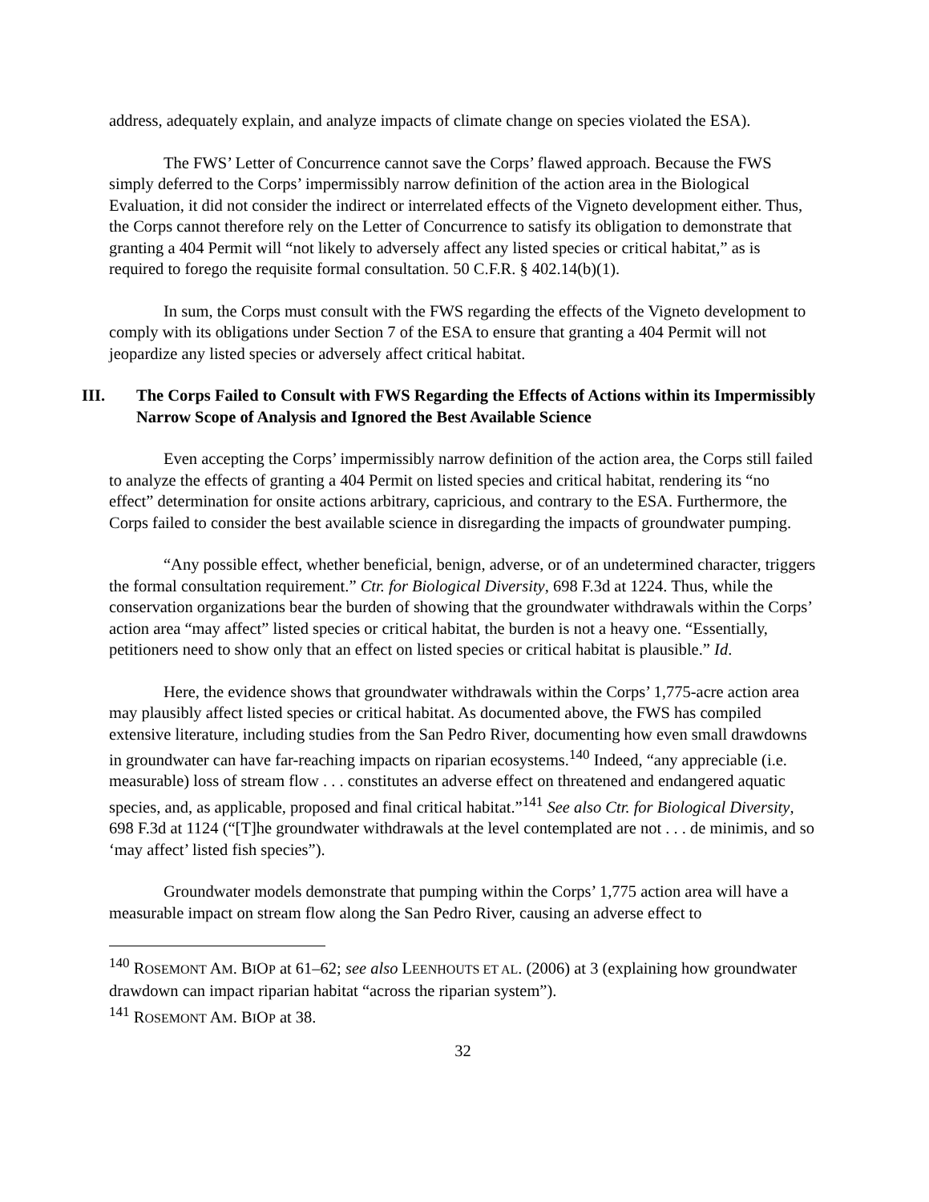address, adequately explain, and analyze impacts of climate change on species violated the ESA).
The FWS’ Letter of Concurrence cannot save the Corps’ flawed approach. Because the FWS simply deferred to the Corps’ impermissibly narrow definition of the action area in the Biological Evaluation, it did not consider the indirect or interrelated effects of the Vigneto development either. Thus, the Corps cannot therefore rely on the Letter of Concurrence to satisfy its obligation to demonstrate that granting a 404 Permit will “not likely to adversely affect any listed species or critical habitat,” as is required to forego the requisite formal consultation. 50 C.F.R. § 402.14(b)(1).
In sum, the Corps must consult with the FWS regarding the effects of the Vigneto development to comply with its obligations under Section 7 of the ESA to ensure that granting a 404 Permit will not jeopardize any listed species or adversely affect critical habitat.
III. The Corps Failed to Consult with FWS Regarding the Effects of Actions within its Impermissibly Narrow Scope of Analysis and Ignored the Best Available Science
Even accepting the Corps’ impermissibly narrow definition of the action area, the Corps still failed to analyze the effects of granting a 404 Permit on listed species and critical habitat, rendering its “no effect” determination for onsite actions arbitrary, capricious, and contrary to the ESA. Furthermore, the Corps failed to consider the best available science in disregarding the impacts of groundwater pumping.
“Any possible effect, whether beneficial, benign, adverse, or of an undetermined character, triggers the formal consultation requirement.” Ctr. for Biological Diversity, 698 F.3d at 1224. Thus, while the conservation organizations bear the burden of showing that the groundwater withdrawals within the Corps’ action area “may affect” listed species or critical habitat, the burden is not a heavy one. “Essentially, petitioners need to show only that an effect on listed species or critical habitat is plausible.” Id.
Here, the evidence shows that groundwater withdrawals within the Corps’ 1,775-acre action area may plausibly affect listed species or critical habitat. As documented above, the FWS has compiled extensive literature, including studies from the San Pedro River, documenting how even small drawdowns in groundwater can have far-reaching impacts on riparian ecosystems.<sup>140</sup> Indeed, “any appreciable (i.e. measurable) loss of stream flow . . . constitutes an adverse effect on threatened and endangered aquatic species, and, as applicable, proposed and final critical habitat.”<sup>141</sup> See also Ctr. for Biological Diversity, 698 F.3d at 1124 (“[T]he groundwater withdrawals at the level contemplated are not . . . de minimis, and so ‘may affect’ listed fish species”).
Groundwater models demonstrate that pumping within the Corps’ 1,775 action area will have a measurable impact on stream flow along the San Pedro River, causing an adverse effect to
<sup>140</sup> ROSEMONT AM. BIOP at 61–62; see also LEENHOUTS ET AL. (2006) at 3 (explaining how groundwater drawdown can impact riparian habitat “across the riparian system”).
<sup>141</sup> ROSEMONT AM. BIOP at 38.
32